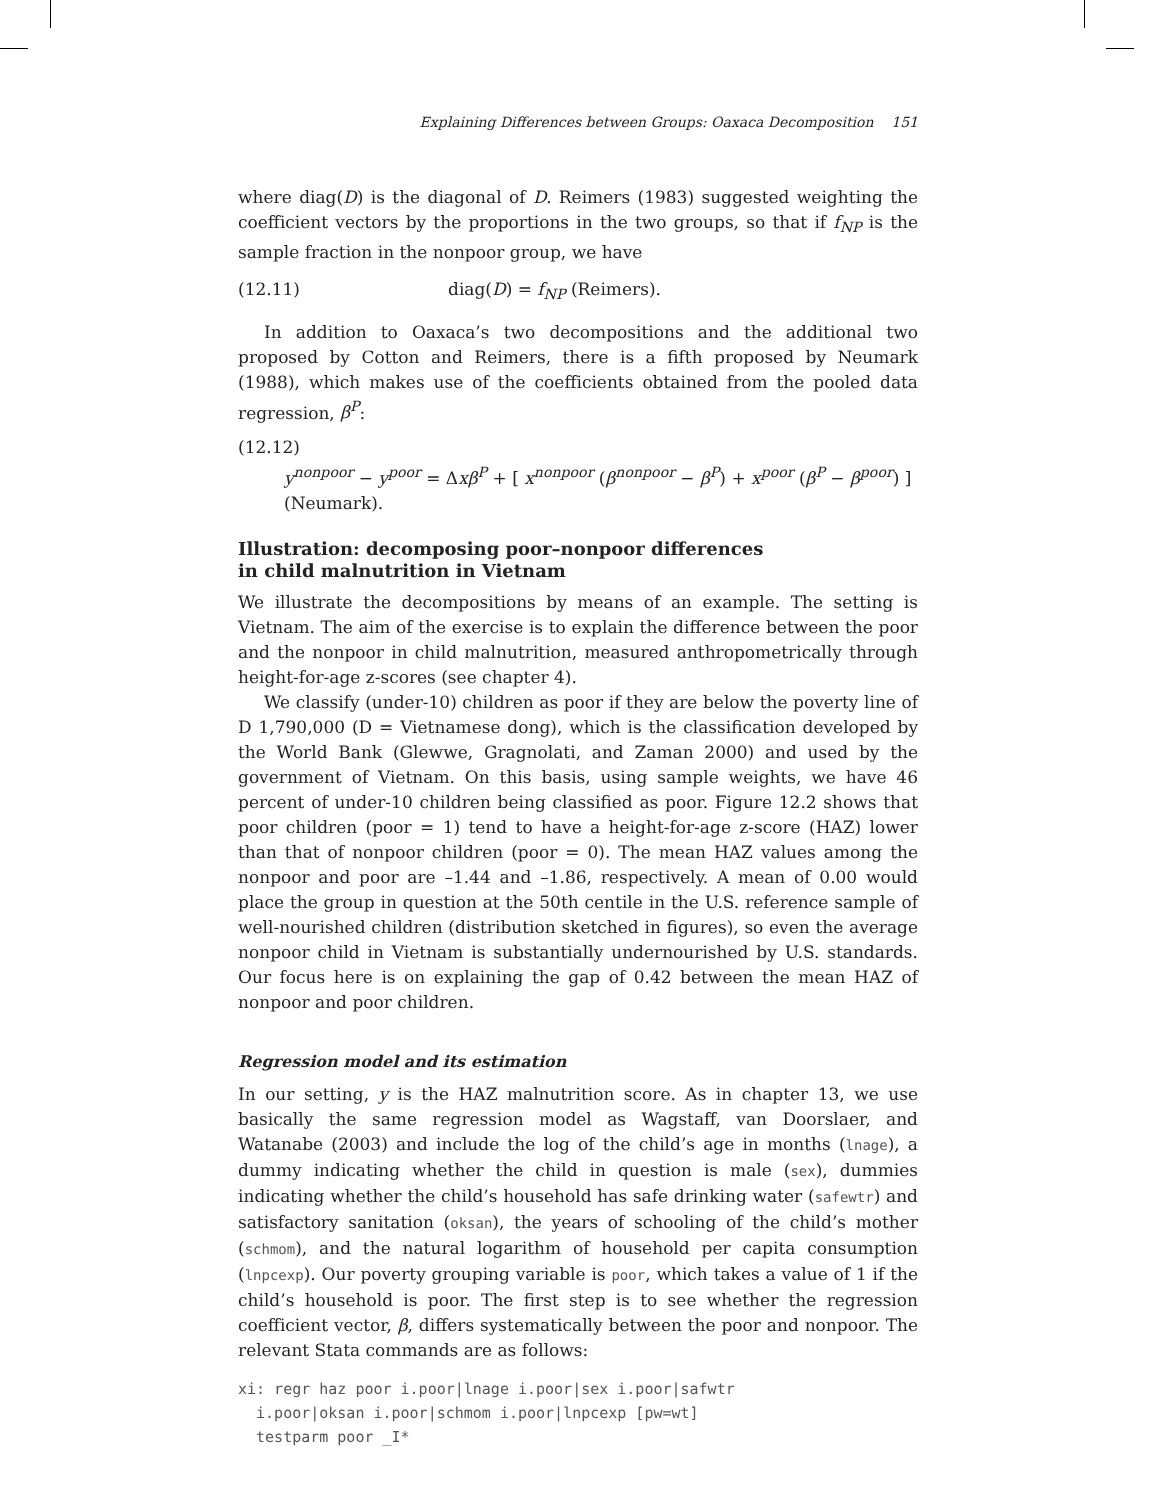Explaining Differences between Groups: Oaxaca Decomposition 151
where diag(D) is the diagonal of D. Reimers (1983) suggested weighting the coefficient vectors by the proportions in the two groups, so that if f<sub>NP</sub> is the sample fraction in the nonpoor group, we have
(12.11) diag(D) = f<sub>NP</sub> (Reimers).
In addition to Oaxaca’s two decompositions and the additional two proposed by Cotton and Reimers, there is a fifth proposed by Neumark (1988), which makes use of the coefficients obtained from the pooled data regression, β<sup>P</sup>:
(12.12)
y<sup>nonpoor</sup> − y<sup>poor</sup> = Δxβ<sup>P</sup> + [ x<sup>nonpoor</sup> (β<sup>nonpoor</sup> − β<sup>P</sup>) + x<sup>poor</sup> (β<sup>P</sup> − β<sup>poor</sup>) ] (Neumark).
Illustration: decomposing poor–nonpoor differences
in child malnutrition in Vietnam
We illustrate the decompositions by means of an example. The setting is Vietnam. The aim of the exercise is to explain the difference between the poor and the nonpoor in child malnutrition, measured anthropometrically through height-for-age z-scores (see chapter 4).
We classify (under-10) children as poor if they are below the poverty line of D 1,790,000 (D = Vietnamese dong), which is the classification developed by the World Bank (Glewwe, Gragnolati, and Zaman 2000) and used by the government of Vietnam. On this basis, using sample weights, we have 46 percent of under-10 children being classified as poor. Figure 12.2 shows that poor children (poor = 1) tend to have a height-for-age z-score (HAZ) lower than that of nonpoor children (poor = 0). The mean HAZ values among the nonpoor and poor are –1.44 and –1.86, respectively. A mean of 0.00 would place the group in question at the 50th centile in the U.S. reference sample of well-nourished children (distribution sketched in figures), so even the average nonpoor child in Vietnam is substantially undernourished by U.S. standards. Our focus here is on explaining the gap of 0.42 between the mean HAZ of nonpoor and poor children.
Regression model and its estimation
In our setting, y is the HAZ malnutrition score. As in chapter 13, we use basically the same regression model as Wagstaff, van Doorslaer, and Watanabe (2003) and include the log of the child’s age in months (lnage), a dummy indicating whether the child in question is male (sex), dummies indicating whether the child’s household has safe drinking water (safewtr) and satisfactory sanitation (oksan), the years of schooling of the child’s mother (schmom), and the natural logarithm of household per capita consumption (lnpcexp). Our poverty grouping variable is poor, which takes a value of 1 if the child’s household is poor. The first step is to see whether the regression coefficient vector, β, differs systematically between the poor and nonpoor. The relevant Stata commands are as follows:
xi: regr haz poor i.poor|lnage i.poor|sex i.poor|safwtr
  i.poor|oksan i.poor|schmom i.poor|lnpcexp [pw=wt]
  testparm poor _I*